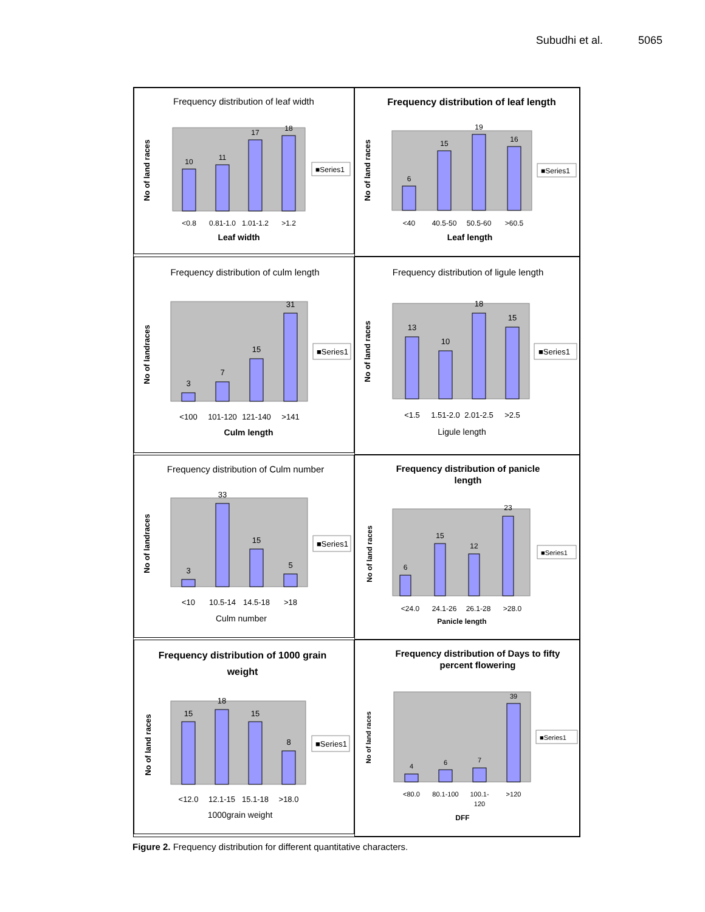Subudhi et al. 5065
Frequency distribution of leaf width
10
11
17
18
<0.8
0.81-1.0
1.01-1.2
>1.2
Leaf width
No of land races
■Series1
Frequency distribution of leaf length
6
15
19
16
<40
40.5-50
50.5-60
>60.5
Leaf length
No of land races
■Series1
Frequency distribution of culm length
3
7
15
31
<100
101-120
121-140
>141
Culm length
No of landraces
■Series1
Frequency distribution of ligule length
13
10
18
15
<1.5
1.51-2.0
2.01-2.5
>2.5
Ligule length
No of land races
■Series1
Frequency distribution of Culm number
3
33
15
5
<10
10.5-14
14.5-18
>18
Culm number
No of landraces
■Series1
Frequency distribution of panicle
length
6
15
12
23
<24.0
24.1-26
26.1-28
>28.0
Panicle length
No of land races
■Series1
Frequency distribution of 1000 grain
weight
15
18
15
8
<12.0
12.1-15
15.1-18
>18.0
1000grain weight
No of land races
■Series1
Frequency distribution of Days to fifty
percent flowering
4
6
7
39
<80.0
80.1-100
100.1-
120
>120
DFF
No of land races
■Series1
Figure 2. Frequency distribution for different quantitative characters.